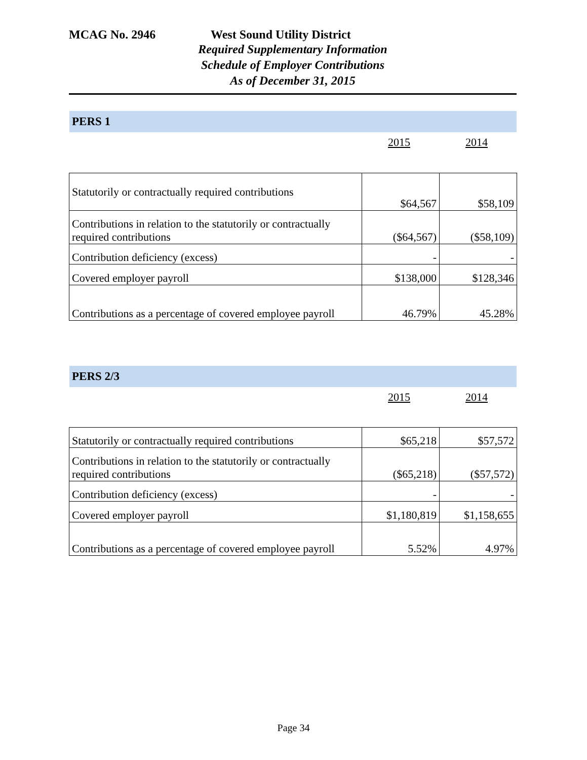MCAG No. 2946 West Sound Utility District
Required Supplementary Information
Schedule of Employer Contributions
As of December 31, 2015
PERS 1
2015 2014
| Statutorily or contractually required contributions | $64,567 | $58,109 |
| Contributions in relation to the statutorily or contractually required contributions | ($64,567) | ($58,109) |
| Contribution deficiency (excess) | - | - |
| Covered employer payroll | $138,000 | $128,346 |
| Contributions as a percentage of covered employee payroll | 46.79% | 45.28% |
PERS 2/3
2015 2014
| Statutorily or contractually required contributions | $65,218 | $57,572 |
| Contributions in relation to the statutorily or contractually required contributions | ($65,218) | ($57,572) |
| Contribution deficiency (excess) | - | - |
| Covered employer payroll | $1,180,819 | $1,158,655 |
| Contributions as a percentage of covered employee payroll | 5.52% | 4.97% |
Page 34